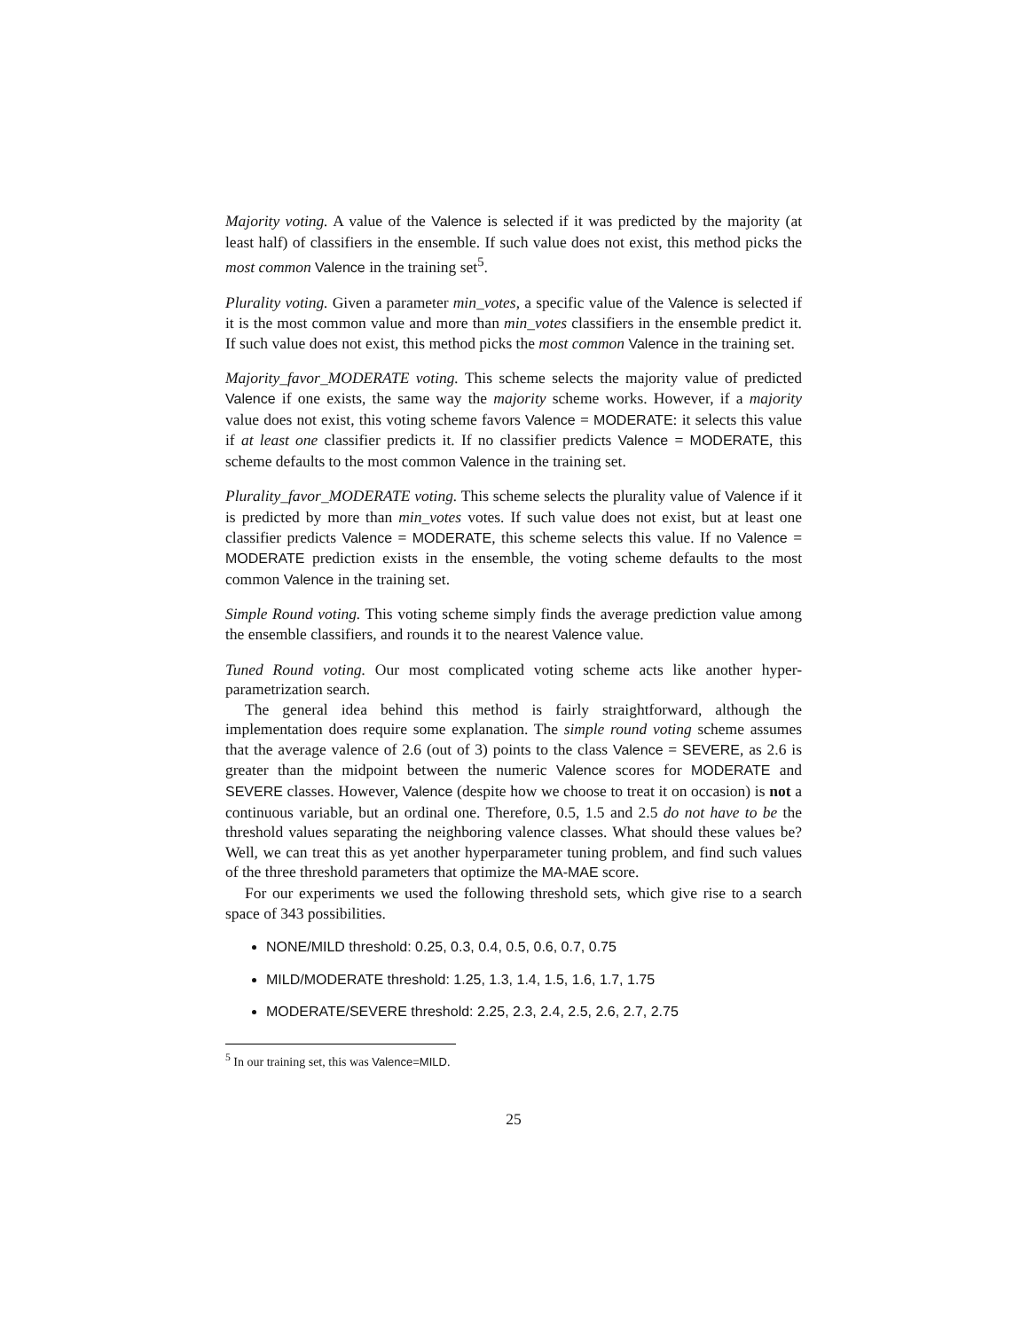Majority voting. A value of the Valence is selected if it was predicted by the majority (at least half) of classifiers in the ensemble. If such value does not exist, this method picks the most common Valence in the training set<sup>5</sup>.
Plurality voting. Given a parameter min_votes, a specific value of the Valence is selected if it is the most common value and more than min_votes classifiers in the ensemble predict it. If such value does not exist, this method picks the most common Valence in the training set.
Majority_favor_MODERATE voting. This scheme selects the majority value of predicted Valence if one exists, the same way the majority scheme works. However, if a majority value does not exist, this voting scheme favors Valence = MODERATE: it selects this value if at least one classifier predicts it. If no classifier predicts Valence = MODERATE, this scheme defaults to the most common Valence in the training set.
Plurality_favor_MODERATE voting. This scheme selects the plurality value of Valence if it is predicted by more than min_votes votes. If such value does not exist, but at least one classifier predicts Valence = MODERATE, this scheme selects this value. If no Valence = MODERATE prediction exists in the ensemble, the voting scheme defaults to the most common Valence in the training set.
Simple Round voting. This voting scheme simply finds the average prediction value among the ensemble classifiers, and rounds it to the nearest Valence value.
Tuned Round voting. Our most complicated voting scheme acts like another hyper-parametrization search.
The general idea behind this method is fairly straightforward, although the implementation does require some explanation. The simple round voting scheme assumes that the average valence of 2.6 (out of 3) points to the class Valence = SEVERE, as 2.6 is greater than the midpoint between the numeric Valence scores for MODERATE and SEVERE classes. However, Valence (despite how we choose to treat it on occasion) is not a continuous variable, but an ordinal one. Therefore, 0.5, 1.5 and 2.5 do not have to be the threshold values separating the neighboring valence classes. What should these values be? Well, we can treat this as yet another hyperparameter tuning problem, and find such values of the three threshold parameters that optimize the MA-MAE score.
For our experiments we used the following threshold sets, which give rise to a search space of 343 possibilities.
NONE/MILD threshold: 0.25, 0.3, 0.4, 0.5, 0.6, 0.7, 0.75
MILD/MODERATE threshold: 1.25, 1.3, 1.4, 1.5, 1.6, 1.7, 1.75
MODERATE/SEVERE threshold: 2.25, 2.3, 2.4, 2.5, 2.6, 2.7, 2.75
<sup>5</sup> In our training set, this was Valence=MILD.
25